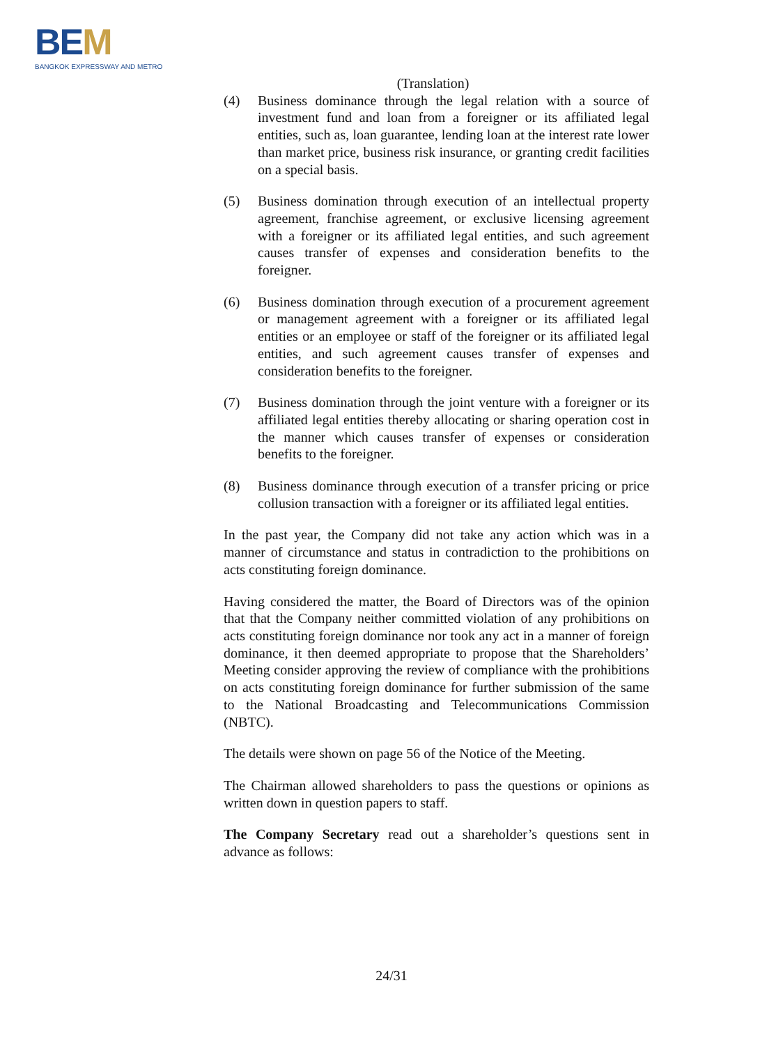BEM
BANGKOK EXPRESSWAY AND METRO
(Translation)
(4) Business dominance through the legal relation with a source of investment fund and loan from a foreigner or its affiliated legal entities, such as, loan guarantee, lending loan at the interest rate lower than market price, business risk insurance, or granting credit facilities on a special basis.
(5) Business domination through execution of an intellectual property agreement, franchise agreement, or exclusive licensing agreement with a foreigner or its affiliated legal entities, and such agreement causes transfer of expenses and consideration benefits to the foreigner.
(6) Business domination through execution of a procurement agreement or management agreement with a foreigner or its affiliated legal entities or an employee or staff of the foreigner or its affiliated legal entities, and such agreement causes transfer of expenses and consideration benefits to the foreigner.
(7) Business domination through the joint venture with a foreigner or its affiliated legal entities thereby allocating or sharing operation cost in the manner which causes transfer of expenses or consideration benefits to the foreigner.
(8) Business dominance through execution of a transfer pricing or price collusion transaction with a foreigner or its affiliated legal entities.
In the past year, the Company did not take any action which was in a manner of circumstance and status in contradiction to the prohibitions on acts constituting foreign dominance.
Having considered the matter, the Board of Directors was of the opinion that that the Company neither committed violation of any prohibitions on acts constituting foreign dominance nor took any act in a manner of foreign dominance, it then deemed appropriate to propose that the Shareholders’ Meeting consider approving the review of compliance with the prohibitions on acts constituting foreign dominance for further submission of the same to the National Broadcasting and Telecommunications Commission (NBTC).
The details were shown on page 56 of the Notice of the Meeting.
The Chairman allowed shareholders to pass the questions or opinions as written down in question papers to staff.
The Company Secretary read out a shareholder’s questions sent in advance as follows:
24/31